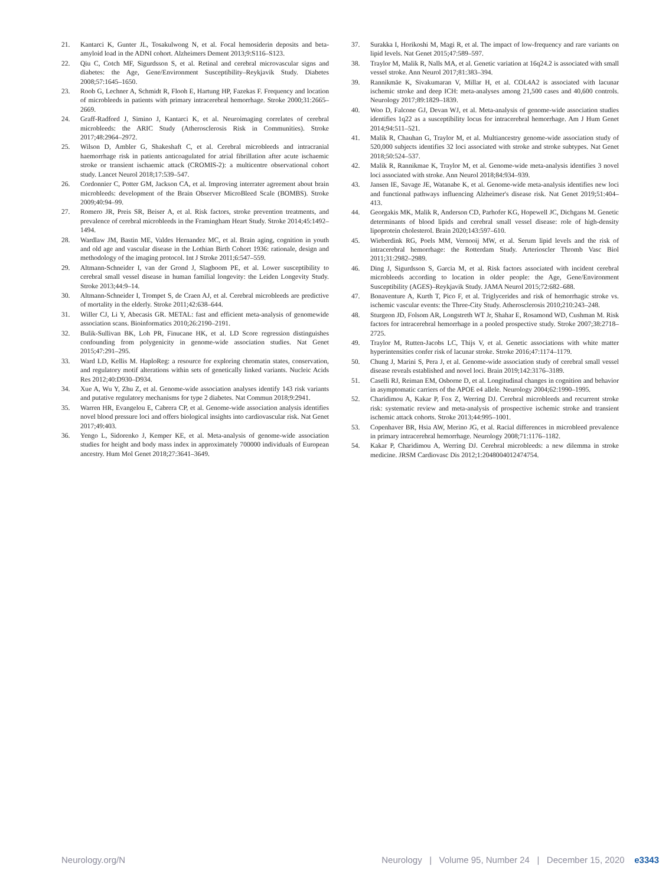21. Kantarci K, Gunter JL, Tosakulwong N, et al. Focal hemosiderin deposits and beta-amyloid load in the ADNI cohort. Alzheimers Dement 2013;9:S116–S123.
22. Qiu C, Cotch MF, Sigurdsson S, et al. Retinal and cerebral microvascular signs and diabetes: the Age, Gene/Environment Susceptibility–Reykjavik Study. Diabetes 2008;57:1645–1650.
23. Roob G, Lechner A, Schmidt R, Flooh E, Hartung HP, Fazekas F. Frequency and location of microbleeds in patients with primary intracerebral hemorrhage. Stroke 2000;31:2665–2669.
24. Graff-Radford J, Simino J, Kantarci K, et al. Neuroimaging correlates of cerebral microbleeds: the ARIC Study (Atherosclerosis Risk in Communities). Stroke 2017;48:2964–2972.
25. Wilson D, Ambler G, Shakeshaft C, et al. Cerebral microbleeds and intracranial haemorrhage risk in patients anticoagulated for atrial fibrillation after acute ischaemic stroke or transient ischaemic attack (CROMIS-2): a multicentre observational cohort study. Lancet Neurol 2018;17:539–547.
26. Cordonnier C, Potter GM, Jackson CA, et al. Improving interrater agreement about brain microbleeds: development of the Brain Observer MicroBleed Scale (BOMBS). Stroke 2009;40:94–99.
27. Romero JR, Preis SR, Beiser A, et al. Risk factors, stroke prevention treatments, and prevalence of cerebral microbleeds in the Framingham Heart Study. Stroke 2014;45:1492–1494.
28. Wardlaw JM, Bastin ME, Valdes Hernandez MC, et al. Brain aging, cognition in youth and old age and vascular disease in the Lothian Birth Cohort 1936: rationale, design and methodology of the imaging protocol. Int J Stroke 2011;6:547–559.
29. Altmann-Schneider I, van der Grond J, Slagboom PE, et al. Lower susceptibility to cerebral small vessel disease in human familial longevity: the Leiden Longevity Study. Stroke 2013;44:9–14.
30. Altmann-Schneider I, Trompet S, de Craen AJ, et al. Cerebral microbleeds are predictive of mortality in the elderly. Stroke 2011;42:638–644.
31. Willer CJ, Li Y, Abecasis GR. METAL: fast and efficient meta-analysis of genomewide association scans. Bioinformatics 2010;26:2190–2191.
32. Bulik-Sullivan BK, Loh PR, Finucane HK, et al. LD Score regression distinguishes confounding from polygenicity in genome-wide association studies. Nat Genet 2015;47:291–295.
33. Ward LD, Kellis M. HaploReg: a resource for exploring chromatin states, conservation, and regulatory motif alterations within sets of genetically linked variants. Nucleic Acids Res 2012;40:D930–D934.
34. Xue A, Wu Y, Zhu Z, et al. Genome-wide association analyses identify 143 risk variants and putative regulatory mechanisms for type 2 diabetes. Nat Commun 2018;9:2941.
35. Warren HR, Evangelou E, Cabrera CP, et al. Genome-wide association analysis identifies novel blood pressure loci and offers biological insights into cardiovascular risk. Nat Genet 2017;49:403.
36. Yengo L, Sidorenko J, Kemper KE, et al. Meta-analysis of genome-wide association studies for height and body mass index in approximately 700000 individuals of European ancestry. Hum Mol Genet 2018;27:3641–3649.
37. Surakka I, Horikoshi M, Magi R, et al. The impact of low-frequency and rare variants on lipid levels. Nat Genet 2015;47:589–597.
38. Traylor M, Malik R, Nalls MA, et al. Genetic variation at 16q24.2 is associated with small vessel stroke. Ann Neurol 2017;81:383–394.
39. Rannikmäe K, Sivakumaran V, Millar H, et al. COL4A2 is associated with lacunar ischemic stroke and deep ICH: meta-analyses among 21,500 cases and 40,600 controls. Neurology 2017;89:1829–1839.
40. Woo D, Falcone GJ, Devan WJ, et al. Meta-analysis of genome-wide association studies identifies 1q22 as a susceptibility locus for intracerebral hemorrhage. Am J Hum Genet 2014;94:511–521.
41. Malik R, Chauhan G, Traylor M, et al. Multiancestry genome-wide association study of 520,000 subjects identifies 32 loci associated with stroke and stroke subtypes. Nat Genet 2018;50:524–537.
42. Malik R, Rannikmae K, Traylor M, et al. Genome-wide meta-analysis identifies 3 novel loci associated with stroke. Ann Neurol 2018;84:934–939.
43. Jansen IE, Savage JE, Watanabe K, et al. Genome-wide meta-analysis identifies new loci and functional pathways influencing Alzheimer's disease risk. Nat Genet 2019;51:404–413.
44. Georgakis MK, Malik R, Anderson CD, Parhofer KG, Hopewell JC, Dichgans M. Genetic determinants of blood lipids and cerebral small vessel disease: role of high-density lipoprotein cholesterol. Brain 2020;143:597–610.
45. Wieberdink RG, Poels MM, Vernooij MW, et al. Serum lipid levels and the risk of intracerebral hemorrhage: the Rotterdam Study. Arterioscler Thromb Vasc Biol 2011;31:2982–2989.
46. Ding J, Sigurdsson S, Garcia M, et al. Risk factors associated with incident cerebral microbleeds according to location in older people: the Age, Gene/Environment Susceptibility (AGES)–Reykjavik Study. JAMA Neurol 2015;72:682–688.
47. Bonaventure A, Kurth T, Pico F, et al. Triglycerides and risk of hemorrhagic stroke vs. ischemic vascular events: the Three-City Study. Atherosclerosis 2010;210:243–248.
48. Sturgeon JD, Folsom AR, Longstreth WT Jr, Shahar E, Rosamond WD, Cushman M. Risk factors for intracerebral hemorrhage in a pooled prospective study. Stroke 2007;38:2718–2725.
49. Traylor M, Rutten-Jacobs LC, Thijs V, et al. Genetic associations with white matter hyperintensities confer risk of lacunar stroke. Stroke 2016;47:1174–1179.
50. Chung J, Marini S, Pera J, et al. Genome-wide association study of cerebral small vessel disease reveals established and novel loci. Brain 2019;142:3176–3189.
51. Caselli RJ, Reiman EM, Osborne D, et al. Longitudinal changes in cognition and behavior in asymptomatic carriers of the APOE e4 allele. Neurology 2004;62:1990–1995.
52. Charidimou A, Kakar P, Fox Z, Werring DJ. Cerebral microbleeds and recurrent stroke risk: systematic review and meta-analysis of prospective ischemic stroke and transient ischemic attack cohorts. Stroke 2013;44:995–1001.
53. Copenhaver BR, Hsia AW, Merino JG, et al. Racial differences in microbleed prevalence in primary intracerebral hemorrhage. Neurology 2008;71:1176–1182.
54. Kakar P, Charidimou A, Werring DJ. Cerebral microbleeds: a new dilemma in stroke medicine. JRSM Cardiovasc Dis 2012;1:2048004012474754.
Neurology.org/N Neurology | Volume 95, Number 24 | December 15, 2020 e3343